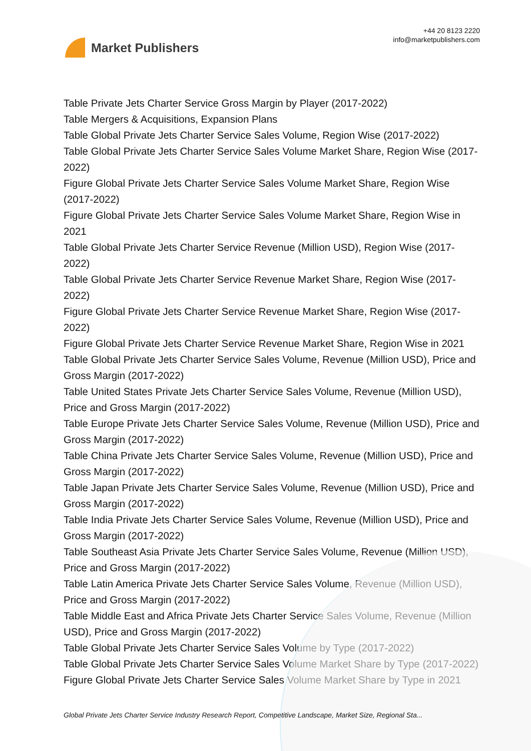Market Publishers
+44 20 8123 2220
info@marketpublishers.com
Table Private Jets Charter Service Gross Margin by Player (2017-2022)
Table Mergers & Acquisitions, Expansion Plans
Table Global Private Jets Charter Service Sales Volume, Region Wise (2017-2022)
Table Global Private Jets Charter Service Sales Volume Market Share, Region Wise (2017-2022)
Figure Global Private Jets Charter Service Sales Volume Market Share, Region Wise (2017-2022)
Figure Global Private Jets Charter Service Sales Volume Market Share, Region Wise in 2021
Table Global Private Jets Charter Service Revenue (Million USD), Region Wise (2017-2022)
Table Global Private Jets Charter Service Revenue Market Share, Region Wise (2017-2022)
Figure Global Private Jets Charter Service Revenue Market Share, Region Wise (2017-2022)
Figure Global Private Jets Charter Service Revenue Market Share, Region Wise in 2021
Table Global Private Jets Charter Service Sales Volume, Revenue (Million USD), Price and Gross Margin (2017-2022)
Table United States Private Jets Charter Service Sales Volume, Revenue (Million USD), Price and Gross Margin (2017-2022)
Table Europe Private Jets Charter Service Sales Volume, Revenue (Million USD), Price and Gross Margin (2017-2022)
Table China Private Jets Charter Service Sales Volume, Revenue (Million USD), Price and Gross Margin (2017-2022)
Table Japan Private Jets Charter Service Sales Volume, Revenue (Million USD), Price and Gross Margin (2017-2022)
Table India Private Jets Charter Service Sales Volume, Revenue (Million USD), Price and Gross Margin (2017-2022)
Table Southeast Asia Private Jets Charter Service Sales Volume, Revenue (Million USD), Price and Gross Margin (2017-2022)
Table Latin America Private Jets Charter Service Sales Volume, Revenue (Million USD), Price and Gross Margin (2017-2022)
Table Middle East and Africa Private Jets Charter Service Sales Volume, Revenue (Million USD), Price and Gross Margin (2017-2022)
Table Global Private Jets Charter Service Sales Volume by Type (2017-2022)
Table Global Private Jets Charter Service Sales Volume Market Share by Type (2017-2022)
Figure Global Private Jets Charter Service Sales Volume Market Share by Type in 2021
Global Private Jets Charter Service Industry Research Report, Competitive Landscape, Market Size, Regional Sta...